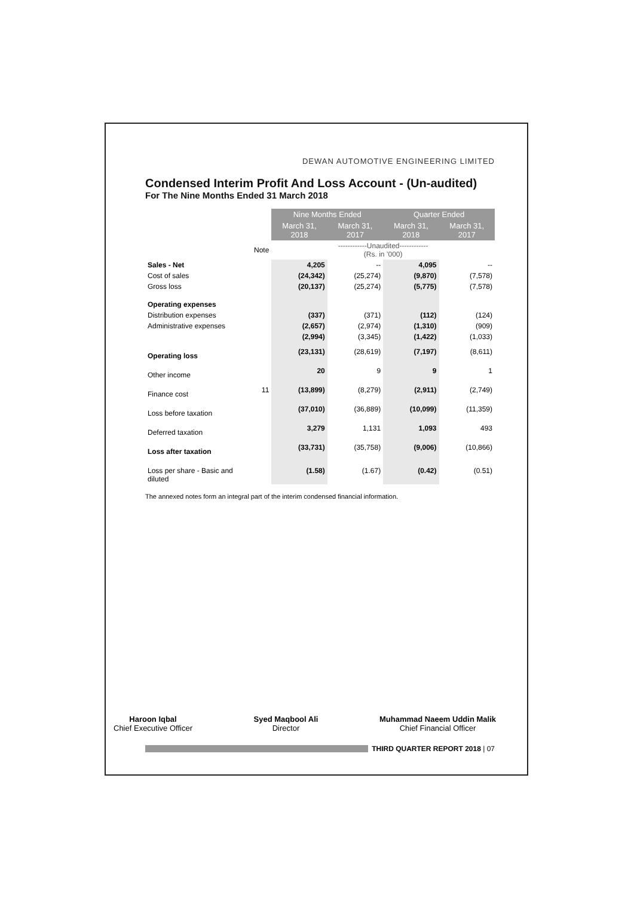DEWAN AUTOMOTIVE ENGINEERING LIMITED
Condensed Interim Profit And Loss Account - (Un-audited)
For The Nine Months Ended 31 March 2018
| | | Nine Months Ended | | Quarter Ended | |
| --- | --- | --- | --- | --- | --- |
| | | March 31, 2018 | March 31, 2017 | March 31, 2018 | March 31, 2017 |
| | Note | ------------Unaudited------------ (Rs. in ’000) | | | |
| Sales - Net | | 4,205 | -- | 4,095 | -- |
| Cost of sales | | (24,342) | (25,274) | (9,870) | (7,578) |
| Gross loss | | (20,137) | (25,274) | (5,775) | (7,578) |
| Operating expenses | | | | | |
| Distribution expenses | | (337) | (371) | (112) | (124) |
| Administrative expenses | | (2,657) | (2,974) | (1,310) | (909) |
| | | (2,994) | (3,345) | (1,422) | (1,033) |
| Operating loss | | (23,131) | (28,619) | (7,197) | (8,611) |
| Other income | | 20 | 9 | 9 | 1 |
| Finance cost | 11 | (13,899) | (8,279) | (2,911) | (2,749) |
| Loss before taxation | | (37,010) | (36,889) | (10,099) | (11,359) |
| Deferred taxation | | 3,279 | 1,131 | 1,093 | 493 |
| Loss after taxation | | (33,731) | (35,758) | (9,006) | (10,866) |
| Loss per share - Basic and diluted | | (1.58) | (1.67) | (0.42) | (0.51) |
The annexed notes form an integral part of the interim condensed financial information.
Haroon Iqbal
Chief Executive Officer
Syed Maqbool Ali
Director
Muhammad Naeem Uddin Malik
Chief Financial Officer
THIRD QUARTER REPORT 2018 | 07